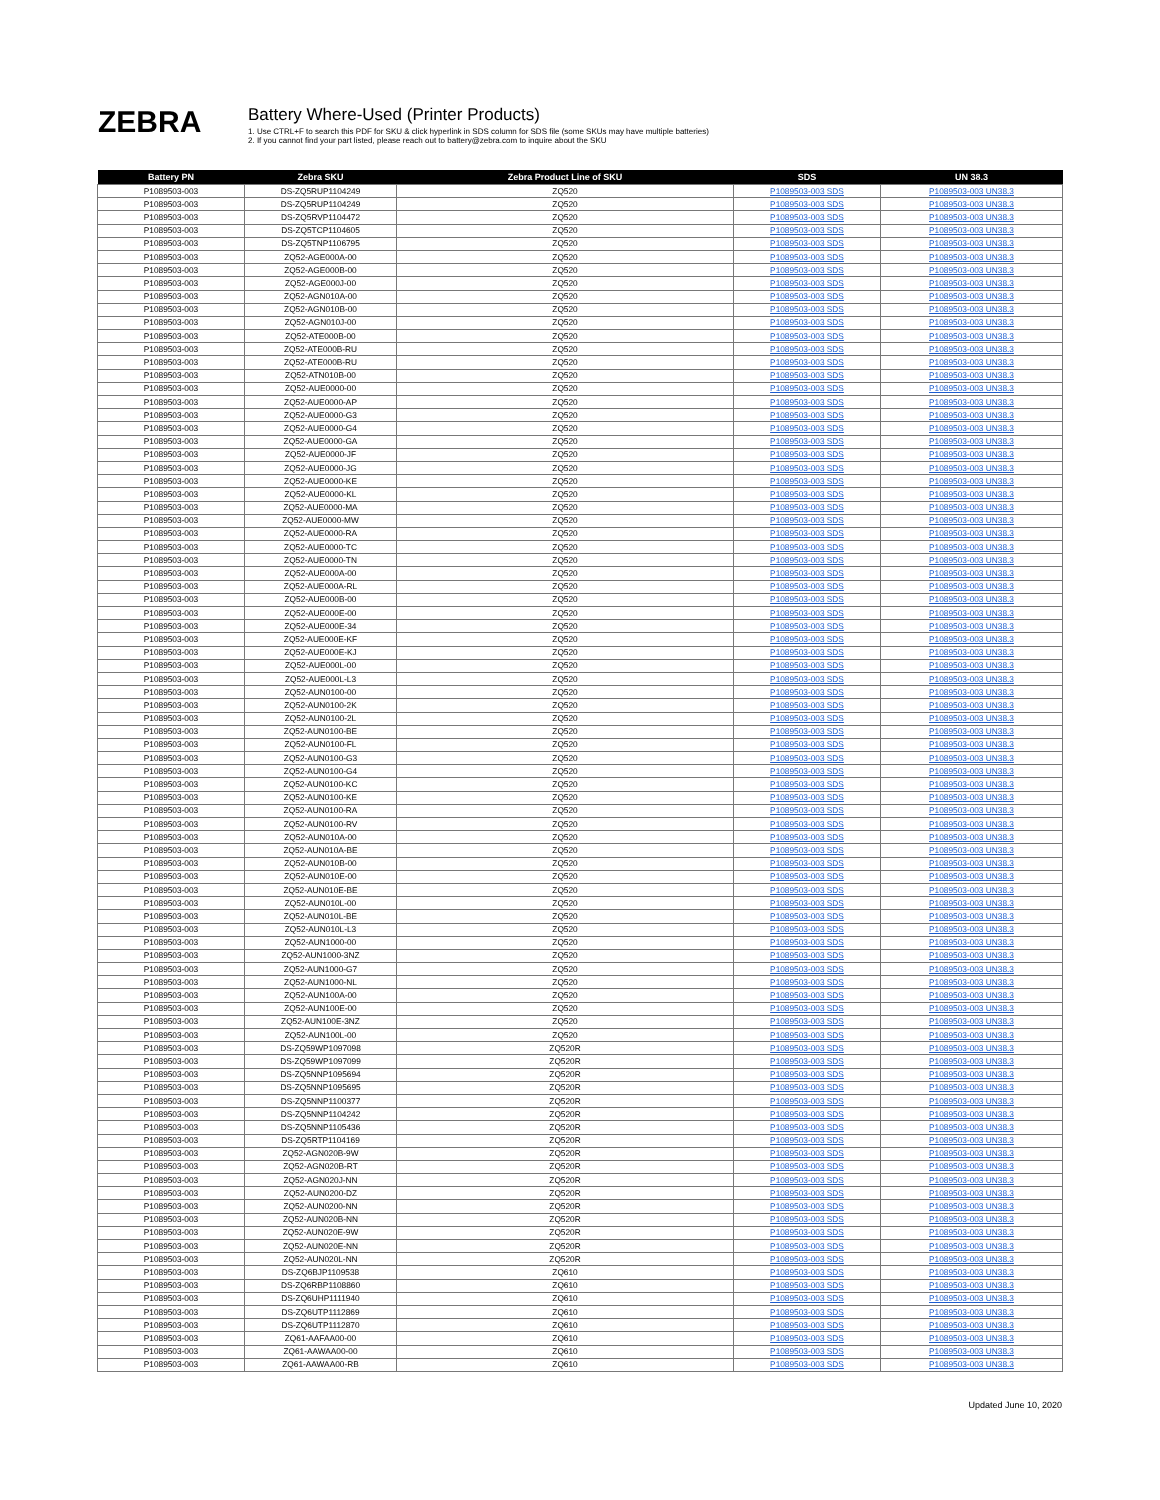ZEBRA
Battery Where-Used (Printer Products)
1. Use CTRL+F to search this PDF for SKU & click hyperlink in SDS column for SDS file (some SKUs may have multiple batteries)
2. If you cannot find your part listed, please reach out to battery@zebra.com to inquire about the SKU
| Battery PN | Zebra SKU | Zebra Product Line of SKU | SDS | UN 38.3 |
| --- | --- | --- | --- | --- |
| P1089503-003 | DS-ZQ5RUP1104249 | ZQ520 | P1089503-003 SDS | P1089503-003 UN38.3 |
| P1089503-003 | DS-ZQ5RUP1104249 | ZQ520 | P1089503-003 SDS | P1089503-003 UN38.3 |
| P1089503-003 | DS-ZQ5RVP1104472 | ZQ520 | P1089503-003 SDS | P1089503-003 UN38.3 |
| P1089503-003 | DS-ZQ5TCP1104605 | ZQ520 | P1089503-003 SDS | P1089503-003 UN38.3 |
| P1089503-003 | DS-ZQ5TNP1106795 | ZQ520 | P1089503-003 SDS | P1089503-003 UN38.3 |
| P1089503-003 | ZQ52-AGE000A-00 | ZQ520 | P1089503-003 SDS | P1089503-003 UN38.3 |
| P1089503-003 | ZQ52-AGE000B-00 | ZQ520 | P1089503-003 SDS | P1089503-003 UN38.3 |
| P1089503-003 | ZQ52-AGE000J-00 | ZQ520 | P1089503-003 SDS | P1089503-003 UN38.3 |
| P1089503-003 | ZQ52-AGN010A-00 | ZQ520 | P1089503-003 SDS | P1089503-003 UN38.3 |
| P1089503-003 | ZQ52-AGN010B-00 | ZQ520 | P1089503-003 SDS | P1089503-003 UN38.3 |
| P1089503-003 | ZQ52-AGN010J-00 | ZQ520 | P1089503-003 SDS | P1089503-003 UN38.3 |
| P1089503-003 | ZQ52-ATE000B-00 | ZQ520 | P1089503-003 SDS | P1089503-003 UN38.3 |
| P1089503-003 | ZQ52-ATE000B-RU | ZQ520 | P1089503-003 SDS | P1089503-003 UN38.3 |
| P1089503-003 | ZQ52-ATE000B-RU | ZQ520 | P1089503-003 SDS | P1089503-003 UN38.3 |
| P1089503-003 | ZQ52-ATN010B-00 | ZQ520 | P1089503-003 SDS | P1089503-003 UN38.3 |
| P1089503-003 | ZQ52-AUE0000-00 | ZQ520 | P1089503-003 SDS | P1089503-003 UN38.3 |
| P1089503-003 | ZQ52-AUE0000-AP | ZQ520 | P1089503-003 SDS | P1089503-003 UN38.3 |
| P1089503-003 | ZQ52-AUE0000-G3 | ZQ520 | P1089503-003 SDS | P1089503-003 UN38.3 |
| P1089503-003 | ZQ52-AUE0000-G4 | ZQ520 | P1089503-003 SDS | P1089503-003 UN38.3 |
| P1089503-003 | ZQ52-AUE0000-GA | ZQ520 | P1089503-003 SDS | P1089503-003 UN38.3 |
| P1089503-003 | ZQ52-AUE0000-JF | ZQ520 | P1089503-003 SDS | P1089503-003 UN38.3 |
| P1089503-003 | ZQ52-AUE0000-JG | ZQ520 | P1089503-003 SDS | P1089503-003 UN38.3 |
| P1089503-003 | ZQ52-AUE0000-KE | ZQ520 | P1089503-003 SDS | P1089503-003 UN38.3 |
| P1089503-003 | ZQ52-AUE0000-KL | ZQ520 | P1089503-003 SDS | P1089503-003 UN38.3 |
| P1089503-003 | ZQ52-AUE0000-MA | ZQ520 | P1089503-003 SDS | P1089503-003 UN38.3 |
| P1089503-003 | ZQ52-AUE0000-MW | ZQ520 | P1089503-003 SDS | P1089503-003 UN38.3 |
| P1089503-003 | ZQ52-AUE0000-RA | ZQ520 | P1089503-003 SDS | P1089503-003 UN38.3 |
| P1089503-003 | ZQ52-AUE0000-TC | ZQ520 | P1089503-003 SDS | P1089503-003 UN38.3 |
| P1089503-003 | ZQ52-AUE0000-TN | ZQ520 | P1089503-003 SDS | P1089503-003 UN38.3 |
| P1089503-003 | ZQ52-AUE000A-00 | ZQ520 | P1089503-003 SDS | P1089503-003 UN38.3 |
| P1089503-003 | ZQ52-AUE000A-RL | ZQ520 | P1089503-003 SDS | P1089503-003 UN38.3 |
| P1089503-003 | ZQ52-AUE000B-00 | ZQ520 | P1089503-003 SDS | P1089503-003 UN38.3 |
| P1089503-003 | ZQ52-AUE000E-00 | ZQ520 | P1089503-003 SDS | P1089503-003 UN38.3 |
| P1089503-003 | ZQ52-AUE000E-34 | ZQ520 | P1089503-003 SDS | P1089503-003 UN38.3 |
| P1089503-003 | ZQ52-AUE000E-KF | ZQ520 | P1089503-003 SDS | P1089503-003 UN38.3 |
| P1089503-003 | ZQ52-AUE000E-KJ | ZQ520 | P1089503-003 SDS | P1089503-003 UN38.3 |
| P1089503-003 | ZQ52-AUE000L-00 | ZQ520 | P1089503-003 SDS | P1089503-003 UN38.3 |
| P1089503-003 | ZQ52-AUE000L-L3 | ZQ520 | P1089503-003 SDS | P1089503-003 UN38.3 |
| P1089503-003 | ZQ52-AUN0100-00 | ZQ520 | P1089503-003 SDS | P1089503-003 UN38.3 |
| P1089503-003 | ZQ52-AUN0100-2K | ZQ520 | P1089503-003 SDS | P1089503-003 UN38.3 |
| P1089503-003 | ZQ52-AUN0100-2L | ZQ520 | P1089503-003 SDS | P1089503-003 UN38.3 |
| P1089503-003 | ZQ52-AUN0100-BE | ZQ520 | P1089503-003 SDS | P1089503-003 UN38.3 |
| P1089503-003 | ZQ52-AUN0100-FL | ZQ520 | P1089503-003 SDS | P1089503-003 UN38.3 |
| P1089503-003 | ZQ52-AUN0100-G3 | ZQ520 | P1089503-003 SDS | P1089503-003 UN38.3 |
| P1089503-003 | ZQ52-AUN0100-G4 | ZQ520 | P1089503-003 SDS | P1089503-003 UN38.3 |
| P1089503-003 | ZQ52-AUN0100-KC | ZQ520 | P1089503-003 SDS | P1089503-003 UN38.3 |
| P1089503-003 | ZQ52-AUN0100-KE | ZQ520 | P1089503-003 SDS | P1089503-003 UN38.3 |
| P1089503-003 | ZQ52-AUN0100-RA | ZQ520 | P1089503-003 SDS | P1089503-003 UN38.3 |
| P1089503-003 | ZQ52-AUN0100-RV | ZQ520 | P1089503-003 SDS | P1089503-003 UN38.3 |
| P1089503-003 | ZQ52-AUN010A-00 | ZQ520 | P1089503-003 SDS | P1089503-003 UN38.3 |
| P1089503-003 | ZQ52-AUN010A-BE | ZQ520 | P1089503-003 SDS | P1089503-003 UN38.3 |
| P1089503-003 | ZQ52-AUN010B-00 | ZQ520 | P1089503-003 SDS | P1089503-003 UN38.3 |
| P1089503-003 | ZQ52-AUN010E-00 | ZQ520 | P1089503-003 SDS | P1089503-003 UN38.3 |
| P1089503-003 | ZQ52-AUN010E-BE | ZQ520 | P1089503-003 SDS | P1089503-003 UN38.3 |
| P1089503-003 | ZQ52-AUN010L-00 | ZQ520 | P1089503-003 SDS | P1089503-003 UN38.3 |
| P1089503-003 | ZQ52-AUN010L-BE | ZQ520 | P1089503-003 SDS | P1089503-003 UN38.3 |
| P1089503-003 | ZQ52-AUN010L-L3 | ZQ520 | P1089503-003 SDS | P1089503-003 UN38.3 |
| P1089503-003 | ZQ52-AUN1000-00 | ZQ520 | P1089503-003 SDS | P1089503-003 UN38.3 |
| P1089503-003 | ZQ52-AUN1000-3NZ | ZQ520 | P1089503-003 SDS | P1089503-003 UN38.3 |
| P1089503-003 | ZQ52-AUN1000-G7 | ZQ520 | P1089503-003 SDS | P1089503-003 UN38.3 |
| P1089503-003 | ZQ52-AUN1000-NL | ZQ520 | P1089503-003 SDS | P1089503-003 UN38.3 |
| P1089503-003 | ZQ52-AUN100A-00 | ZQ520 | P1089503-003 SDS | P1089503-003 UN38.3 |
| P1089503-003 | ZQ52-AUN100E-00 | ZQ520 | P1089503-003 SDS | P1089503-003 UN38.3 |
| P1089503-003 | ZQ52-AUN100E-3NZ | ZQ520 | P1089503-003 SDS | P1089503-003 UN38.3 |
| P1089503-003 | ZQ52-AUN100L-00 | ZQ520 | P1089503-003 SDS | P1089503-003 UN38.3 |
| P1089503-003 | DS-ZQ59WP1097098 | ZQ520R | P1089503-003 SDS | P1089503-003 UN38.3 |
| P1089503-003 | DS-ZQ59WP1097099 | ZQ520R | P1089503-003 SDS | P1089503-003 UN38.3 |
| P1089503-003 | DS-ZQ5NNP1095694 | ZQ520R | P1089503-003 SDS | P1089503-003 UN38.3 |
| P1089503-003 | DS-ZQ5NNP1095695 | ZQ520R | P1089503-003 SDS | P1089503-003 UN38.3 |
| P1089503-003 | DS-ZQ5NNP1100377 | ZQ520R | P1089503-003 SDS | P1089503-003 UN38.3 |
| P1089503-003 | DS-ZQ5NNP1104242 | ZQ520R | P1089503-003 SDS | P1089503-003 UN38.3 |
| P1089503-003 | DS-ZQ5NNP1105436 | ZQ520R | P1089503-003 SDS | P1089503-003 UN38.3 |
| P1089503-003 | DS-ZQ5RTP1104169 | ZQ520R | P1089503-003 SDS | P1089503-003 UN38.3 |
| P1089503-003 | ZQ52-AGN020B-9W | ZQ520R | P1089503-003 SDS | P1089503-003 UN38.3 |
| P1089503-003 | ZQ52-AGN020B-RT | ZQ520R | P1089503-003 SDS | P1089503-003 UN38.3 |
| P1089503-003 | ZQ52-AGN020J-NN | ZQ520R | P1089503-003 SDS | P1089503-003 UN38.3 |
| P1089503-003 | ZQ52-AUN0200-DZ | ZQ520R | P1089503-003 SDS | P1089503-003 UN38.3 |
| P1089503-003 | ZQ52-AUN0200-NN | ZQ520R | P1089503-003 SDS | P1089503-003 UN38.3 |
| P1089503-003 | ZQ52-AUN020B-NN | ZQ520R | P1089503-003 SDS | P1089503-003 UN38.3 |
| P1089503-003 | ZQ52-AUN020E-9W | ZQ520R | P1089503-003 SDS | P1089503-003 UN38.3 |
| P1089503-003 | ZQ52-AUN020E-NN | ZQ520R | P1089503-003 SDS | P1089503-003 UN38.3 |
| P1089503-003 | ZQ52-AUN020L-NN | ZQ520R | P1089503-003 SDS | P1089503-003 UN38.3 |
| P1089503-003 | DS-ZQ6BJP1109538 | ZQ610 | P1089503-003 SDS | P1089503-003 UN38.3 |
| P1089503-003 | DS-ZQ6RBP1108860 | ZQ610 | P1089503-003 SDS | P1089503-003 UN38.3 |
| P1089503-003 | DS-ZQ6UHP1111940 | ZQ610 | P1089503-003 SDS | P1089503-003 UN38.3 |
| P1089503-003 | DS-ZQ6UTP1112869 | ZQ610 | P1089503-003 SDS | P1089503-003 UN38.3 |
| P1089503-003 | DS-ZQ6UTP1112870 | ZQ610 | P1089503-003 SDS | P1089503-003 UN38.3 |
| P1089503-003 | ZQ61-AAFAA00-00 | ZQ610 | P1089503-003 SDS | P1089503-003 UN38.3 |
| P1089503-003 | ZQ61-AAWAA00-00 | ZQ610 | P1089503-003 SDS | P1089503-003 UN38.3 |
| P1089503-003 | ZQ61-AAWAA00-RB | ZQ610 | P1089503-003 SDS | P1089503-003 UN38.3 |
Updated June 10, 2020